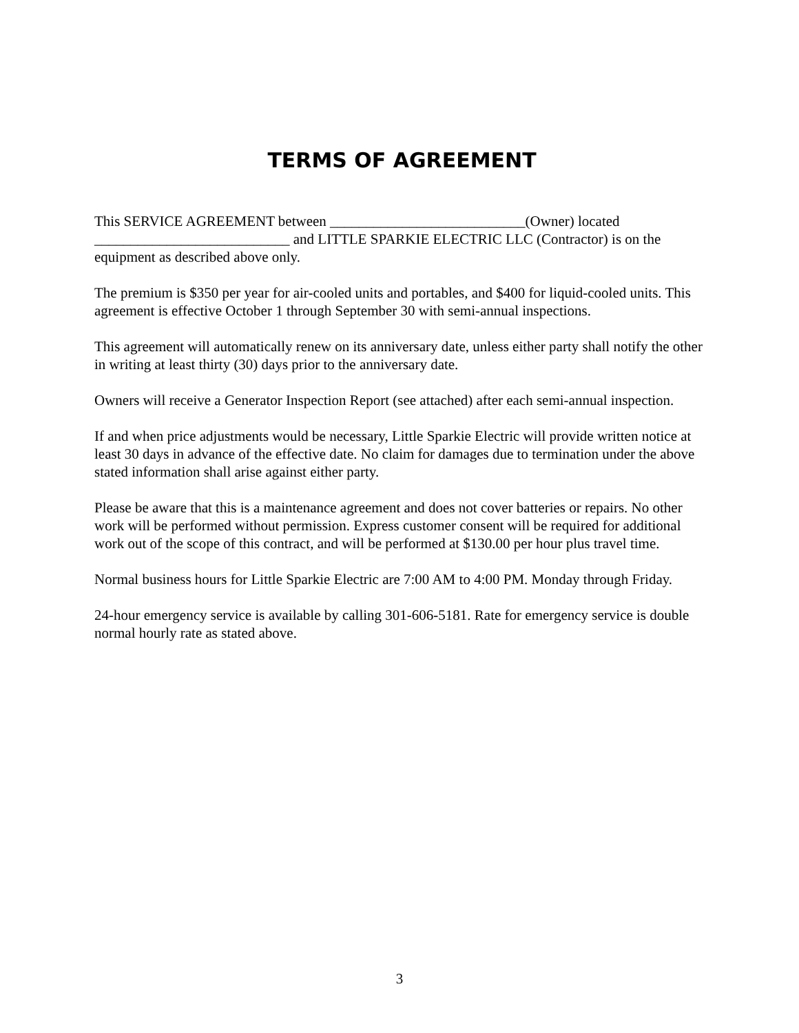TERMS OF AGREEMENT
This SERVICE AGREEMENT between ___________________________(Owner) located ___________________________ and LITTLE SPARKIE ELECTRIC LLC (Contractor) is on the equipment as described above only.
The premium is $350 per year for air-cooled units and portables, and $400 for liquid-cooled units. This agreement is effective October 1 through September 30 with semi-annual inspections.
This agreement will automatically renew on its anniversary date, unless either party shall notify the other in writing at least thirty (30) days prior to the anniversary date.
Owners will receive a Generator Inspection Report (see attached) after each semi-annual inspection.
If and when price adjustments would be necessary, Little Sparkie Electric will provide written notice at least 30 days in advance of the effective date. No claim for damages due to termination under the above stated information shall arise against either party.
Please be aware that this is a maintenance agreement and does not cover batteries or repairs. No other work will be performed without permission. Express customer consent will be required for additional work out of the scope of this contract, and will be performed at $130.00 per hour plus travel time.
Normal business hours for Little Sparkie Electric are 7:00 AM to 4:00 PM. Monday through Friday.
24-hour emergency service is available by calling 301-606-5181. Rate for emergency service is double normal hourly rate as stated above.
3